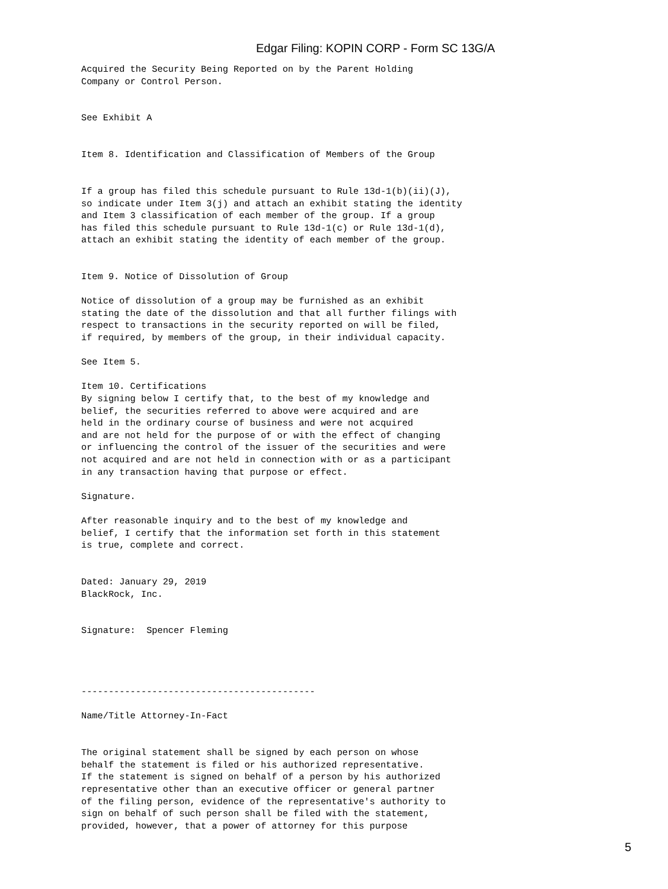Edgar Filing: KOPIN CORP - Form SC 13G/A
Acquired the Security Being Reported on by the Parent Holding
Company or Control Person.


See Exhibit A


Item 8. Identification and Classification of Members of the Group


If a group has filed this schedule pursuant to Rule 13d-1(b)(ii)(J),
so indicate under Item 3(j) and attach an exhibit stating the identity
and Item 3 classification of each member of the group. If a group
has filed this schedule pursuant to Rule 13d-1(c) or Rule 13d-1(d),
attach an exhibit stating the identity of each member of the group.


Item 9. Notice of Dissolution of Group

Notice of dissolution of a group may be furnished as an exhibit
stating the date of the dissolution and that all further filings with
respect to transactions in the security reported on will be filed,
if required, by members of the group, in their individual capacity.

See Item 5.

Item 10. Certifications
By signing below I certify that, to the best of my knowledge and
belief, the securities referred to above were acquired and are
held in the ordinary course of business and were not acquired
and are not held for the purpose of or with the effect of changing
or influencing the control of the issuer of the securities and were
not acquired and are not held in connection with or as a participant
in any transaction having that purpose or effect.

Signature.

After reasonable inquiry and to the best of my knowledge and
belief, I certify that the information set forth in this statement
is true, complete and correct.


Dated: January 29, 2019
BlackRock, Inc.


Signature:  Spencer Fleming




-------------------------------------------

Name/Title Attorney-In-Fact


The original statement shall be signed by each person on whose
behalf the statement is filed or his authorized representative.
If the statement is signed on behalf of a person by his authorized
representative other than an executive officer or general partner
of the filing person, evidence of the representative's authority to
sign on behalf of such person shall be filed with the statement,
provided, however, that a power of attorney for this purpose
5